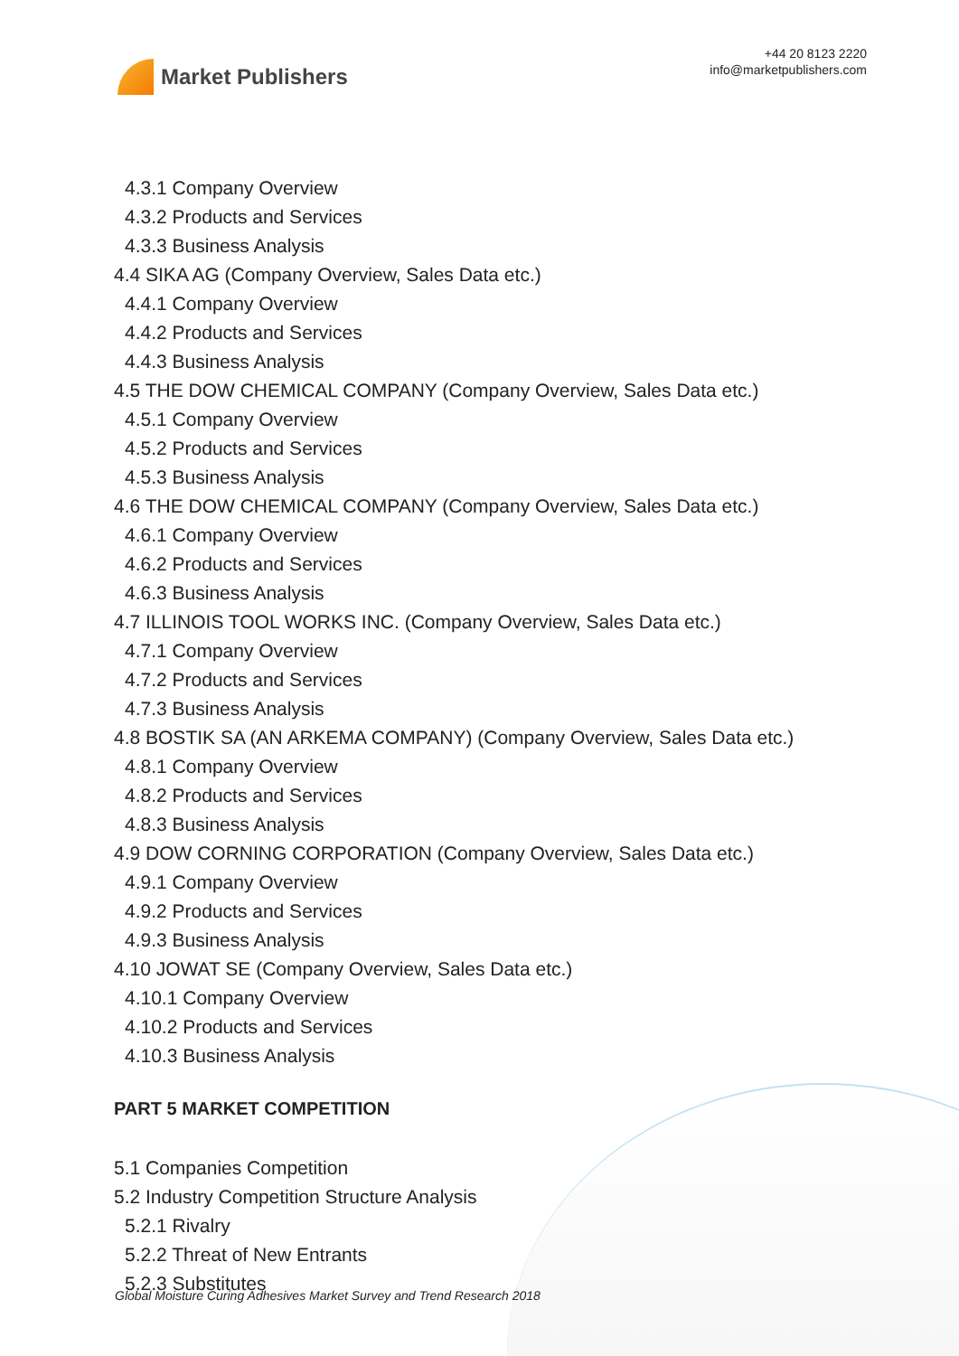Market Publishers
+44 20 8123 2220
info@marketpublishers.com
4.3.1 Company Overview
4.3.2 Products and Services
4.3.3 Business Analysis
4.4 SIKA AG (Company Overview, Sales Data etc.)
4.4.1 Company Overview
4.4.2 Products and Services
4.4.3 Business Analysis
4.5 THE DOW CHEMICAL COMPANY (Company Overview, Sales Data etc.)
4.5.1 Company Overview
4.5.2 Products and Services
4.5.3 Business Analysis
4.6 THE DOW CHEMICAL COMPANY (Company Overview, Sales Data etc.)
4.6.1 Company Overview
4.6.2 Products and Services
4.6.3 Business Analysis
4.7 ILLINOIS TOOL WORKS INC. (Company Overview, Sales Data etc.)
4.7.1 Company Overview
4.7.2 Products and Services
4.7.3 Business Analysis
4.8 BOSTIK SA (AN ARKEMA COMPANY) (Company Overview, Sales Data etc.)
4.8.1 Company Overview
4.8.2 Products and Services
4.8.3 Business Analysis
4.9 DOW CORNING CORPORATION (Company Overview, Sales Data etc.)
4.9.1 Company Overview
4.9.2 Products and Services
4.9.3 Business Analysis
4.10 JOWAT SE (Company Overview, Sales Data etc.)
4.10.1 Company Overview
4.10.2 Products and Services
4.10.3 Business Analysis
PART 5 MARKET COMPETITION
5.1 Companies Competition
5.2 Industry Competition Structure Analysis
5.2.1 Rivalry
5.2.2 Threat of New Entrants
5.2.3 Substitutes
Global Moisture Curing Adhesives Market Survey and Trend Research 2018